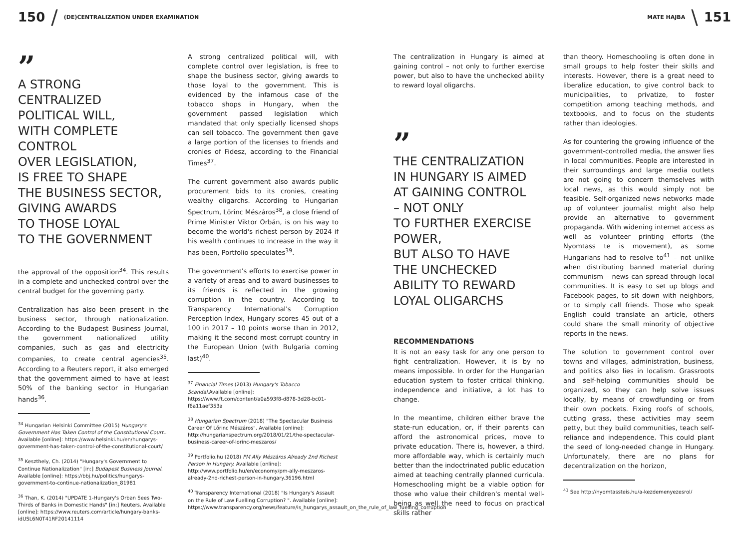150 / (DE)CENTRALIZATION UNDER EXAMINATION
MATE HAJBA \ 151
”
A STRONG
CENTRALIZED
POLITICAL WILL,
WITH COMPLETE
CONTROL
OVER LEGISLATION,
IS FREE TO SHAPE
THE BUSINESS SECTOR,
GIVING AWARDS
TO THOSE LOYAL
TO THE GOVERNMENT
the approval of the opposition<sup>34</sup>. This results in a complete and unchecked control over the central budget for the governing party.
Centralization has also been present in the business sector, through nationalization. According to the Budapest Business Journal, the government nationalized utility companies, such as gas and electricity companies, to create central agencies<sup>35</sup>. According to a Reuters report, it also emerged that the government aimed to have at least 50% of the banking sector in Hungarian hands<sup>36</sup>.
<sup>34</sup> Hungarian Helsinki Committee (2015) Hungary's Government Has Taken Control of the Constitutional Court.. Available [online]: https://www.helsinki.hu/en/hungarys-government-has-taken-control-of-the-constitutional-court/
<sup>35</sup> Keszthely, Ch. (2014) "Hungary's Government to Continue Nationalization" [in:] Budapest Business Journal. Available [online]: https://bbj.hu/politics/hungarys-government-to-continue-nationalization_81981
<sup>36</sup> Than, K. (2014) "UPDATE 1-Hungary's Orban Sees Two-Thirds of Banks in Domestic Hands" [in:] Reuters. Available [online]: https://www.reuters.com/article/hungary-banks-idUSL6N0T41RF20141114
A strong centralized political will, with complete control over legislation, is free to shape the business sector, giving awards to those loyal to the government. This is evidenced by the infamous case of the tobacco shops in Hungary, when the government passed legislation which mandated that only specially licensed shops can sell tobacco. The government then gave a large portion of the licenses to friends and cronies of Fidesz, according to the Financial Times<sup>37</sup>.
The current government also awards public procurement bids to its cronies, creating wealthy oligarchs. According to Hungarian Spectrum, Lőrinc Mészáros<sup>38</sup>, a close friend of Prime Minister Viktor Orbán, is on his way to become the world's richest person by 2024 if his wealth continues to increase in the way it has been, Portfolio speculates<sup>39</sup>.
The government's efforts to exercise power in a variety of areas and to award businesses to its friends is reflected in the growing corruption in the country. According to Transparency International's Corruption Perception Index, Hungary scores 45 out of a 100 in 2017 – 10 points worse than in 2012, making it the second most corrupt country in the European Union (with Bulgaria coming last)<sup>40</sup>.
<sup>37</sup> Financial Times (2013) Hungary's Tobacco Scandal. Available [online]: https://www.ft.com/content/a0a593f8-d878-3d28-bc01-f6a11aef353a
<sup>38</sup> Hungarian Spectrum (2018) "The Spectacular Business Career Of Lőrinc Mészáros". Available [online]: http://hungarianspectrum.org/2018/01/21/the-spectacular-business-career-of-lorinc-meszaros/
<sup>39</sup> Portfolio.hu (2018) PM Ally Mészáros Already 2nd Richest Person in Hungary. Available [online]: http://www.portfolio.hu/en/economy/pm-ally-meszaros-already-2nd-richest-person-in-hungary.36196.html
<sup>40</sup> Transparency International (2018) "Is Hungary's Assault on the Rule of Law Fuelling Corruption? ". Available [online]: https://www.transparency.org/news/feature/is_hungarys_assault_on_the_rule_of_law_fuelling_corruption
The centralization in Hungary is aimed at gaining control – not only to further exercise power, but also to have the unchecked ability to reward loyal oligarchs.
”
THE CENTRALIZATION
IN HUNGARY IS AIMED
AT GAINING CONTROL
– NOT ONLY
TO FURTHER EXERCISE
POWER,
BUT ALSO TO HAVE
THE UNCHECKED
ABILITY TO REWARD
LOYAL OLIGARCHS
RECOMMENDATIONS
It is not an easy task for any one person to fight centralization. However, it is by no means impossible. In order for the Hungarian education system to foster critical thinking, independence and initiative, a lot has to change.
In the meantime, children either brave the state-run education, or, if their parents can afford the astronomical prices, move to private education. There is, however, a third, more affordable way, which is certainly much better than the indoctrinated public education aimed at teaching centrally planned curricula. Homeschooling might be a viable option for those who value their children's mental well-being as well the need to focus on practical skills rather
than theory. Homeschooling is often done in small groups to help foster their skills and interests. However, there is a great need to liberalize education, to give control back to municipalities, to privatize, to foster competition among teaching methods, and textbooks, and to focus on the students rather than ideologies.
As for countering the growing influence of the government-controlled media, the answer lies in local communities. People are interested in their surroundings and large media outlets are not going to concern themselves with local news, as this would simply not be feasible. Self-organized news networks made up of volunteer journalist might also help provide an alternative to government propaganda. With widening internet access as well as volunteer printing efforts (the Nyomtass te is movement), as some Hungarians had to resolve to<sup>41</sup> – not unlike when distributing banned material during communism – news can spread through local communities. It is easy to set up blogs and Facebook pages, to sit down with neighbors, or to simply call friends. Those who speak English could translate an article, others could share the small minority of objective reports in the news.
The solution to government control over towns and villages, administration, business, and politics also lies in localism. Grassroots and self-helping communities should be organized, so they can help solve issues locally, by means of crowdfunding or from their own pockets. Fixing roofs of schools, cutting grass, these activities may seem petty, but they build communities, teach self-reliance and independence. This could plant the seed of long-needed change in Hungary. Unfortunately, there are no plans for decentralization on the horizon,
<sup>41</sup> See http://nyomtassteis.hu/a-kezdemenyezesrol/